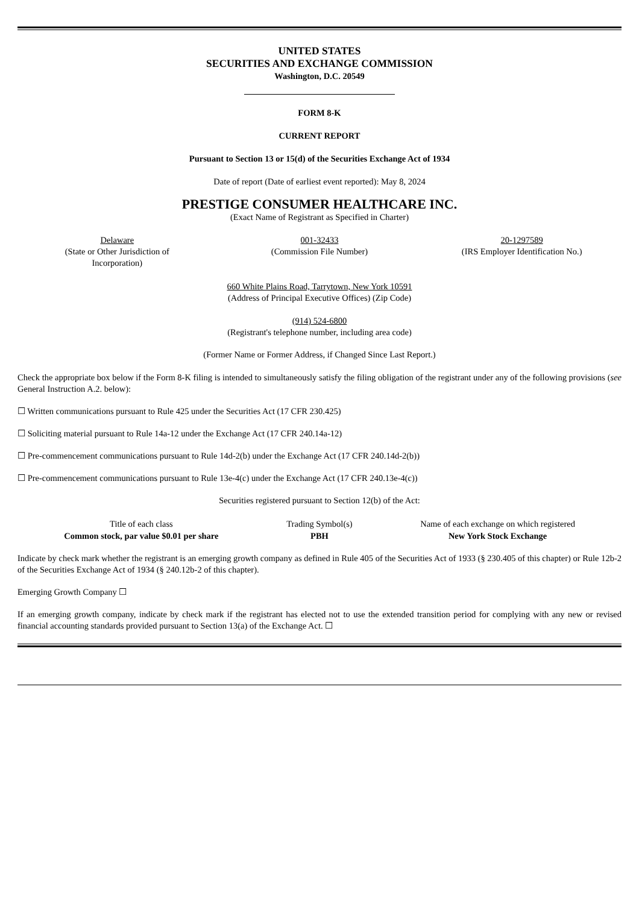UNITED STATES
SECURITIES AND EXCHANGE COMMISSION
Washington, D.C. 20549
FORM 8-K
CURRENT REPORT
Pursuant to Section 13 or 15(d) of the Securities Exchange Act of 1934
Date of report (Date of earliest event reported): May 8, 2024
PRESTIGE CONSUMER HEALTHCARE INC.
(Exact Name of Registrant as Specified in Charter)
| Delaware (State or Other Jurisdiction of Incorporation) | 001-32433 (Commission File Number) | 20-1297589 (IRS Employer Identification No.) |
660 White Plains Road, Tarrytown, New York 10591
(Address of Principal Executive Offices) (Zip Code)
(914) 524-6800
(Registrant's telephone number, including area code)
(Former Name or Former Address, if Changed Since Last Report.)
Check the appropriate box below if the Form 8-K filing is intended to simultaneously satisfy the filing obligation of the registrant under any of the following provisions (see General Instruction A.2. below):
☐ Written communications pursuant to Rule 425 under the Securities Act (17 CFR 230.425)
☐ Soliciting material pursuant to Rule 14a-12 under the Exchange Act (17 CFR 240.14a-12)
☐ Pre-commencement communications pursuant to Rule 14d-2(b) under the Exchange Act (17 CFR 240.14d-2(b))
☐ Pre-commencement communications pursuant to Rule 13e-4(c) under the Exchange Act (17 CFR 240.13e-4(c))
Securities registered pursuant to Section 12(b) of the Act:
| Title of each class | Trading Symbol(s) | Name of each exchange on which registered |
| --- | --- | --- |
| Common stock, par value $0.01 per share | PBH | New York Stock Exchange |
Indicate by check mark whether the registrant is an emerging growth company as defined in Rule 405 of the Securities Act of 1933 (§ 230.405 of this chapter) or Rule 12b-2 of the Securities Exchange Act of 1934 (§ 240.12b-2 of this chapter).
Emerging Growth Company ☐
If an emerging growth company, indicate by check mark if the registrant has elected not to use the extended transition period for complying with any new or revised financial accounting standards provided pursuant to Section 13(a) of the Exchange Act. ☐